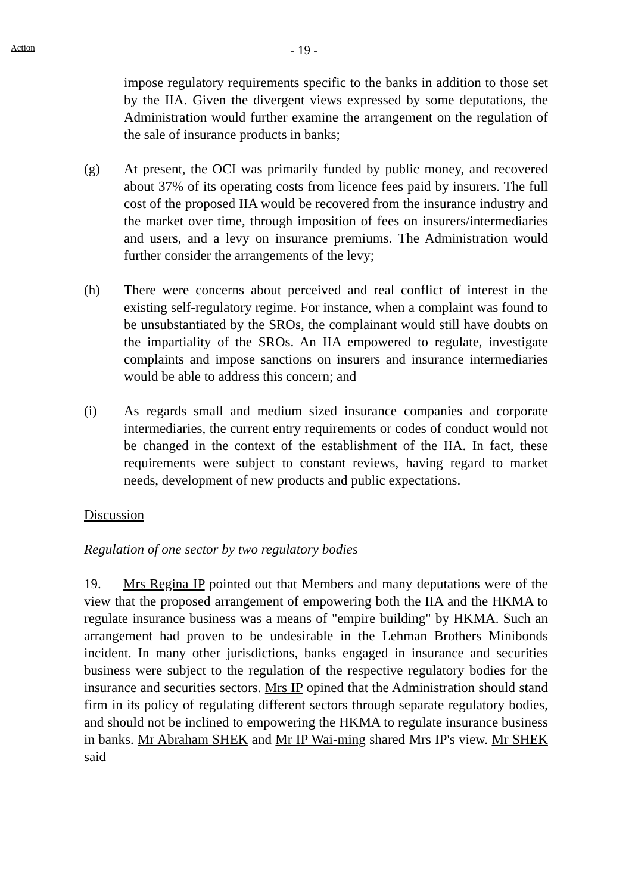Action
- 19 -
impose regulatory requirements specific to the banks in addition to those set by the IIA. Given the divergent views expressed by some deputations, the Administration would further examine the arrangement on the regulation of the sale of insurance products in banks;
(g) At present, the OCI was primarily funded by public money, and recovered about 37% of its operating costs from licence fees paid by insurers. The full cost of the proposed IIA would be recovered from the insurance industry and the market over time, through imposition of fees on insurers/intermediaries and users, and a levy on insurance premiums. The Administration would further consider the arrangements of the levy;
(h) There were concerns about perceived and real conflict of interest in the existing self-regulatory regime. For instance, when a complaint was found to be unsubstantiated by the SROs, the complainant would still have doubts on the impartiality of the SROs. An IIA empowered to regulate, investigate complaints and impose sanctions on insurers and insurance intermediaries would be able to address this concern; and
(i) As regards small and medium sized insurance companies and corporate intermediaries, the current entry requirements or codes of conduct would not be changed in the context of the establishment of the IIA. In fact, these requirements were subject to constant reviews, having regard to market needs, development of new products and public expectations.
Discussion
Regulation of one sector by two regulatory bodies
19. Mrs Regina IP pointed out that Members and many deputations were of the view that the proposed arrangement of empowering both the IIA and the HKMA to regulate insurance business was a means of "empire building" by HKMA. Such an arrangement had proven to be undesirable in the Lehman Brothers Minibonds incident. In many other jurisdictions, banks engaged in insurance and securities business were subject to the regulation of the respective regulatory bodies for the insurance and securities sectors. Mrs IP opined that the Administration should stand firm in its policy of regulating different sectors through separate regulatory bodies, and should not be inclined to empowering the HKMA to regulate insurance business in banks. Mr Abraham SHEK and Mr IP Wai-ming shared Mrs IP's view. Mr SHEK said